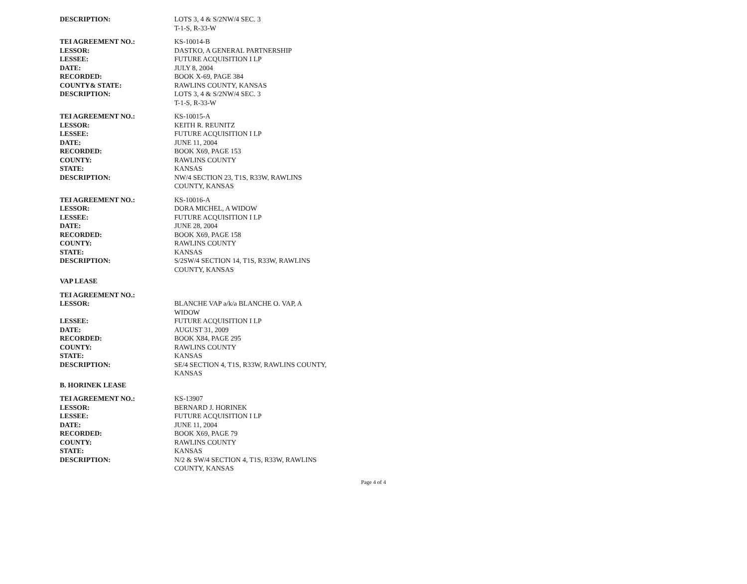| DESCRIPTION: | LOTS 3, 4 & S/2NW/4 SEC. 3 T-1-S, R-33-W |
| TEI AGREEMENT NO.: | KS-10014-B |
| LESSOR: | DASTKO, A GENERAL PARTNERSHIP |
| LESSEE: | FUTURE ACQUISITION I LP |
| DATE: | JULY 8, 2004 |
| RECORDED: | BOOK X-69, PAGE 384 |
| COUNTY& STATE: | RAWLINS COUNTY, KANSAS |
| DESCRIPTION: | LOTS 3, 4 & S/2NW/4 SEC. 3 T-1-S, R-33-W |
| TEI AGREEMENT NO.: | KS-10015-A |
| LESSOR: | KEITH R. REUNITZ |
| LESSEE: | FUTURE ACQUISITION I LP |
| DATE: | JUNE 11, 2004 |
| RECORDED: | BOOK X69, PAGE 153 |
| COUNTY: | RAWLINS COUNTY |
| STATE: | KANSAS |
| DESCRIPTION: | NW/4 SECTION 23, T1S, R33W, RAWLINS COUNTY, KANSAS |
| TEI AGREEMENT NO.: | KS-10016-A |
| LESSOR: | DORA MICHEL, A WIDOW |
| LESSEE: | FUTURE ACQUISITION I LP |
| DATE: | JUNE 28, 2004 |
| RECORDED: | BOOK X69, PAGE 158 |
| COUNTY: | RAWLINS COUNTY |
| STATE: | KANSAS |
| DESCRIPTION: | S/2SW/4 SECTION 14, T1S, R33W, RAWLINS COUNTY, KANSAS |
| VAP LEASE | |
| TEI AGREEMENT NO.: | |
| LESSOR: | BLANCHE VAP a/k/a BLANCHE O. VAP, A WIDOW |
| LESSEE: | FUTURE ACQUISITION I LP |
| DATE: | AUGUST 31, 2009 |
| RECORDED: | BOOK X84, PAGE 295 |
| COUNTY: | RAWLINS COUNTY |
| STATE: | KANSAS |
| DESCRIPTION: | SE/4 SECTION 4, T1S, R33W, RAWLINS COUNTY, KANSAS |
| B. HORINEK LEASE | |
| TEI AGREEMENT NO.: | KS-13907 |
| LESSOR: | BERNARD J. HORINEK |
| LESSEE: | FUTURE ACQUISITION I LP |
| DATE: | JUNE 11, 2004 |
| RECORDED: | BOOK X69, PAGE 79 |
| COUNTY: | RAWLINS COUNTY |
| STATE: | KANSAS |
| DESCRIPTION: | N/2 & SW/4 SECTION 4, T1S, R33W, RAWLINS COUNTY, KANSAS |
Page 4 of 4